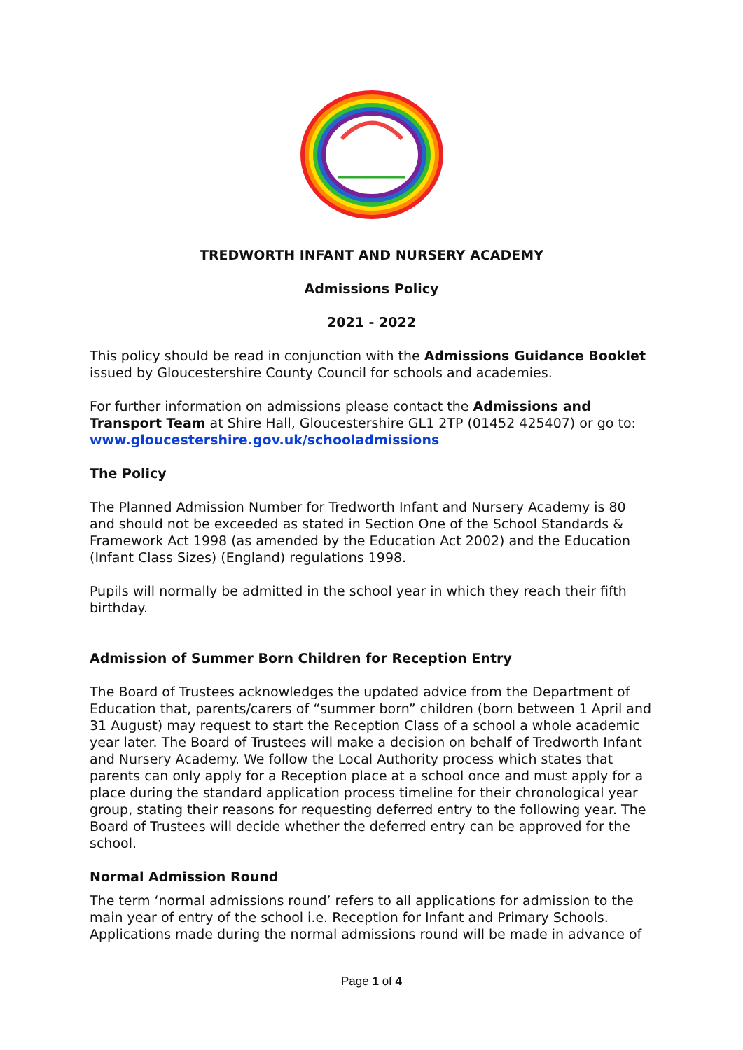TREDWORTH INFANT AND NURSERY ACADEMY
Admissions Policy
2021 - 2022
This policy should be read in conjunction with the Admissions Guidance Booklet issued by Gloucestershire County Council for schools and academies.
For further information on admissions please contact the Admissions and Transport Team at Shire Hall, Gloucestershire GL1 2TP (01452 425407) or go to: www.gloucestershire.gov.uk/schooladmissions
The Policy
The Planned Admission Number for Tredworth Infant and Nursery Academy is 80 and should not be exceeded as stated in Section One of the School Standards & Framework Act 1998 (as amended by the Education Act 2002) and the Education (Infant Class Sizes) (England) regulations 1998.
Pupils will normally be admitted in the school year in which they reach their fifth birthday.
Admission of Summer Born Children for Reception Entry
The Board of Trustees acknowledges the updated advice from the Department of Education that, parents/carers of “summer born” children (born between 1 April and 31 August) may request to start the Reception Class of a school a whole academic year later. The Board of Trustees will make a decision on behalf of Tredworth Infant and Nursery Academy. We follow the Local Authority process which states that parents can only apply for a Reception place at a school once and must apply for a place during the standard application process timeline for their chronological year group, stating their reasons for requesting deferred entry to the following year. The Board of Trustees will decide whether the deferred entry can be approved for the school.
Normal Admission Round
The term ‘normal admissions round’ refers to all applications for admission to the main year of entry of the school i.e. Reception for Infant and Primary Schools. Applications made during the normal admissions round will be made in advance of
Page 1 of 4